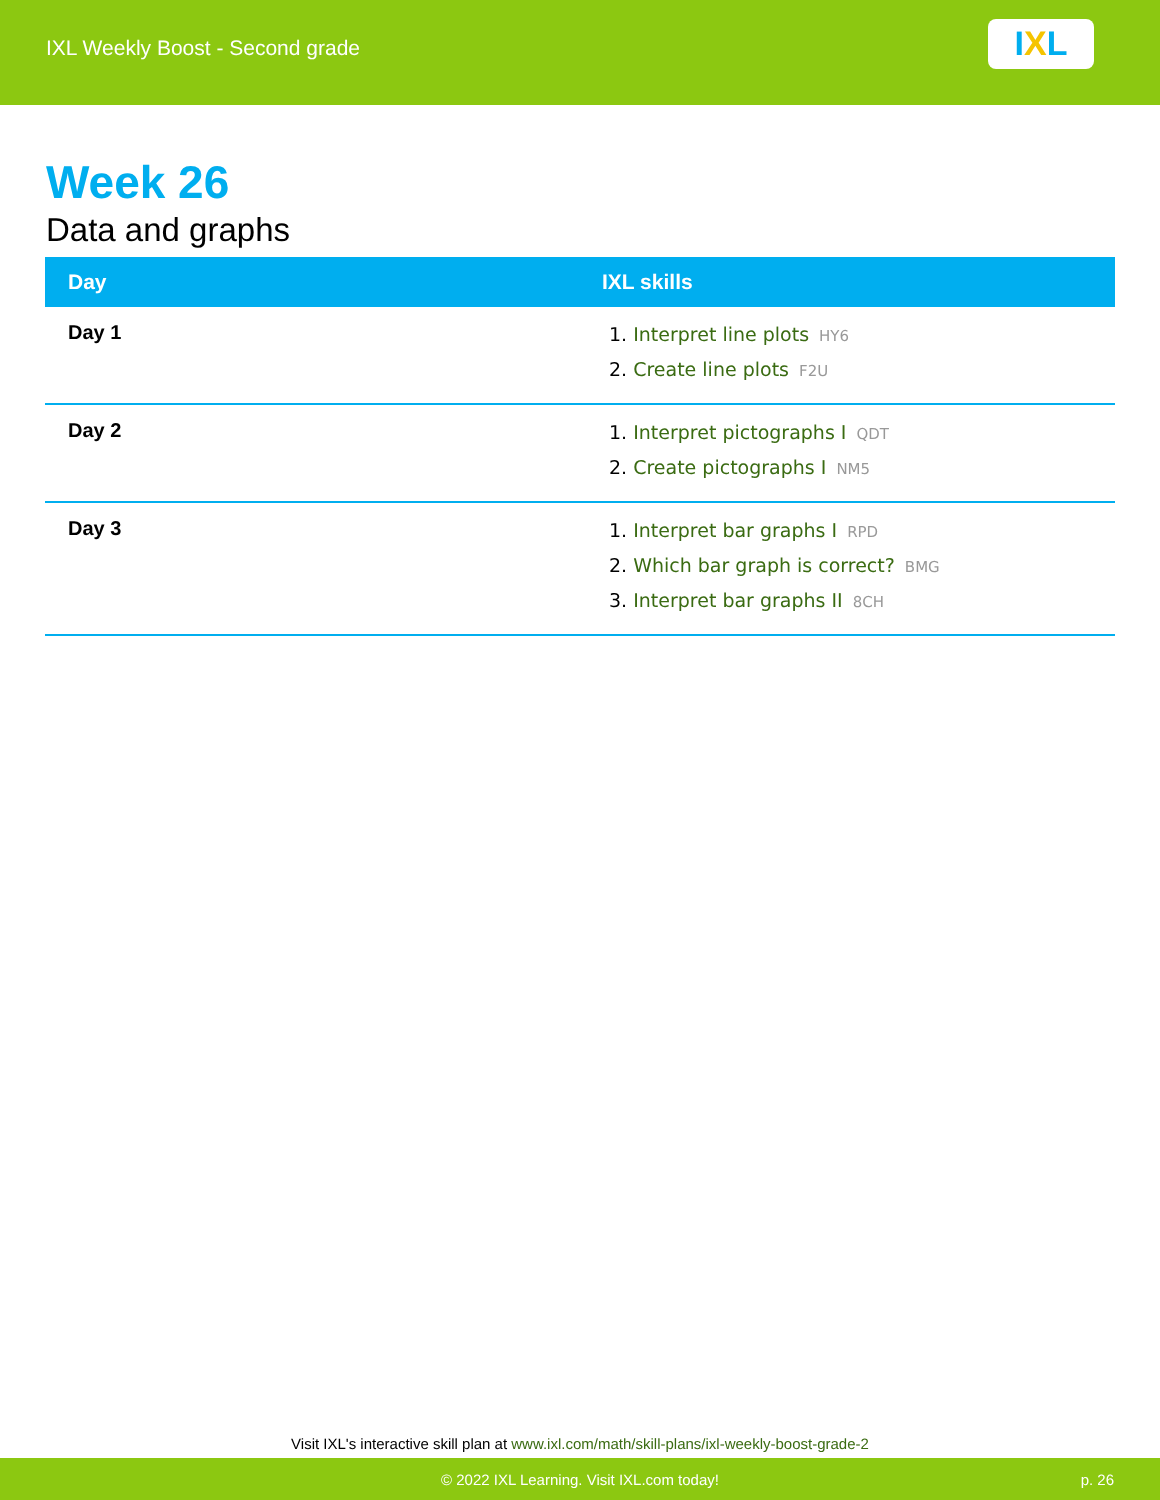IXL Weekly Boost - Second grade
I X L
Week 26
Data and graphs
| Day | IXL skills |
| --- | --- |
| Day 1 | 1. Interpret line plots HY6 2. Create line plots F2U |
| Day 2 | 1. Interpret pictographs I QDT 2. Create pictographs I NM5 |
| Day 3 | 1. Interpret bar graphs I RPD 2. Which bar graph is correct? BMG 3. Interpret bar graphs II 8CH |
Visit IXL's interactive skill plan at www.ixl.com/math/skill-plans/ixl-weekly-boost-grade-2
© 2022 IXL Learning. Visit IXL.com today! p. 26